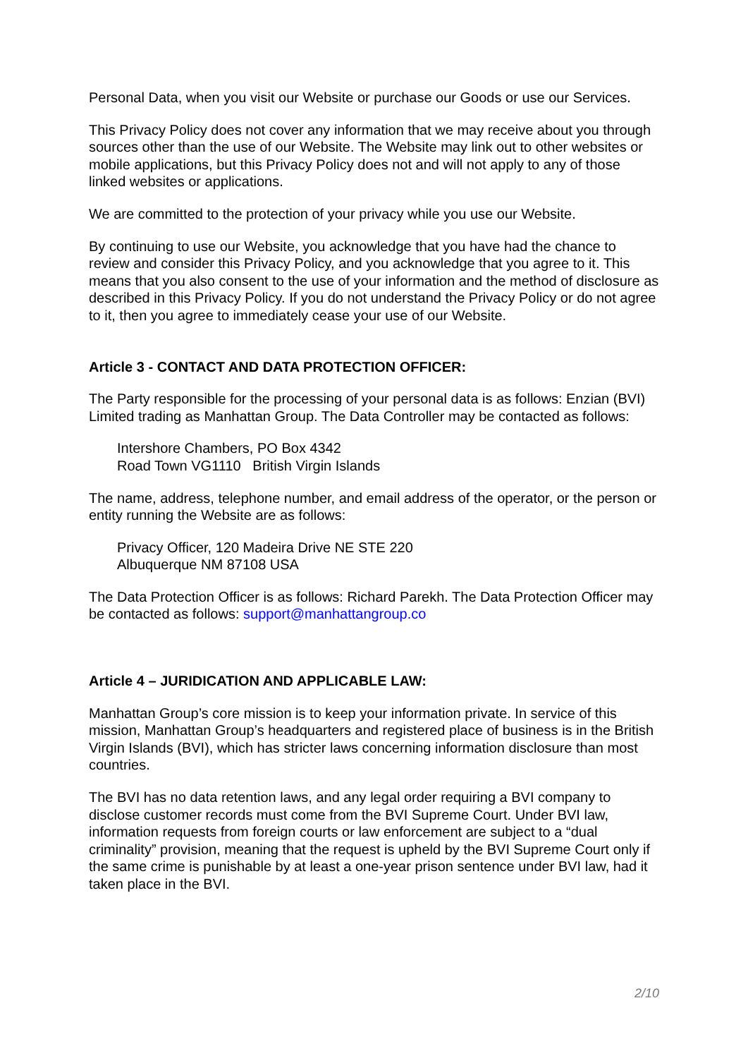Personal Data, when you visit our Website or purchase our Goods or use our Services.
This Privacy Policy does not cover any information that we may receive about you through sources other than the use of our Website. The Website may link out to other websites or mobile applications, but this Privacy Policy does not and will not apply to any of those linked websites or applications.
We are committed to the protection of your privacy while you use our Website.
By continuing to use our Website, you acknowledge that you have had the chance to review and consider this Privacy Policy, and you acknowledge that you agree to it. This means that you also consent to the use of your information and the method of disclosure as described in this Privacy Policy. If you do not understand the Privacy Policy or do not agree to it, then you agree to immediately cease your use of our Website.
Article 3 - CONTACT AND DATA PROTECTION OFFICER:
The Party responsible for the processing of your personal data is as follows: Enzian (BVI) Limited trading as Manhattan Group. The Data Controller may be contacted as follows:
Intershore Chambers, PO Box 4342
Road Town VG1110 British Virgin Islands
The name, address, telephone number, and email address of the operator, or the person or entity running the Website are as follows:
Privacy Officer, 120 Madeira Drive NE STE 220
Albuquerque NM 87108 USA
The Data Protection Officer is as follows: Richard Parekh. The Data Protection Officer may be contacted as follows: support@manhattangroup.co
Article 4 – JURIDICATION AND APPLICABLE LAW:
Manhattan Group’s core mission is to keep your information private. In service of this mission, Manhattan Group’s headquarters and registered place of business is in the British Virgin Islands (BVI), which has stricter laws concerning information disclosure than most countries.
The BVI has no data retention laws, and any legal order requiring a BVI company to disclose customer records must come from the BVI Supreme Court. Under BVI law, information requests from foreign courts or law enforcement are subject to a “dual criminality” provision, meaning that the request is upheld by the BVI Supreme Court only if the same crime is punishable by at least a one-year prison sentence under BVI law, had it taken place in the BVI.
2/10